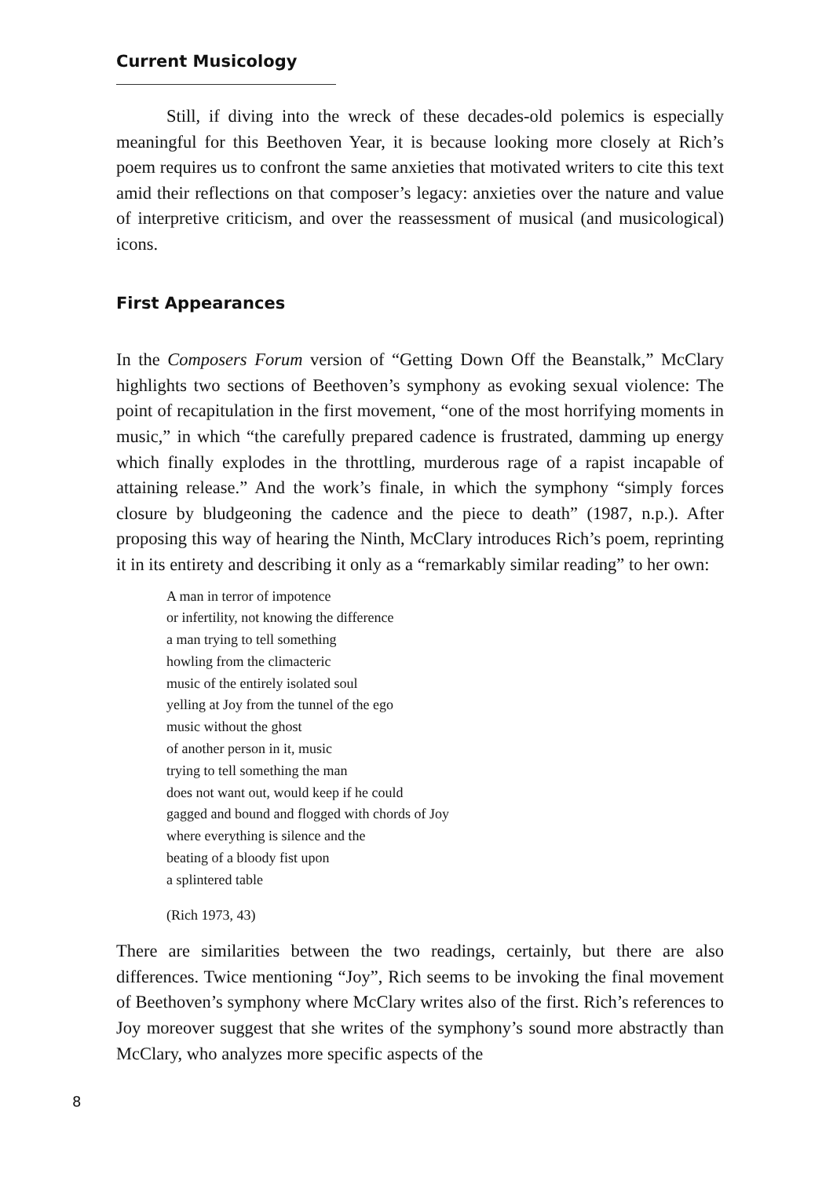Current Musicology
Still, if diving into the wreck of these decades-old polemics is especially meaningful for this Beethoven Year, it is because looking more closely at Rich’s poem requires us to confront the same anxieties that motivated writers to cite this text amid their reflections on that composer’s legacy: anxieties over the nature and value of interpretive criticism, and over the reassessment of musical (and musicological) icons.
First Appearances
In the Composers Forum version of “Getting Down Off the Beanstalk,” McClary highlights two sections of Beethoven’s symphony as evoking sexual violence: The point of recapitulation in the first movement, “one of the most horrifying moments in music,” in which “the carefully prepared cadence is frustrated, damming up energy which finally explodes in the throttling, murderous rage of a rapist incapable of attaining release.” And the work’s finale, in which the symphony “simply forces closure by bludgeoning the cadence and the piece to death” (1987, n.p.). After proposing this way of hearing the Ninth, McClary introduces Rich’s poem, reprinting it in its entirety and describing it only as a “remarkably similar reading” to her own:
A man in terror of impotence
or infertility, not knowing the difference
a man trying to tell something
howling from the climacteric
music of the entirely isolated soul
yelling at Joy from the tunnel of the ego
music without the ghost
of another person in it, music
trying to tell something the man
does not want out, would keep if he could
gagged and bound and flogged with chords of Joy
where everything is silence and the
beating of a bloody fist upon
a splintered table
(Rich 1973, 43)
There are similarities between the two readings, certainly, but there are also differences. Twice mentioning “Joy”, Rich seems to be invoking the final movement of Beethoven’s symphony where McClary writes also of the first. Rich’s references to Joy moreover suggest that she writes of the symphony’s sound more abstractly than McClary, who analyzes more specific aspects of the
8